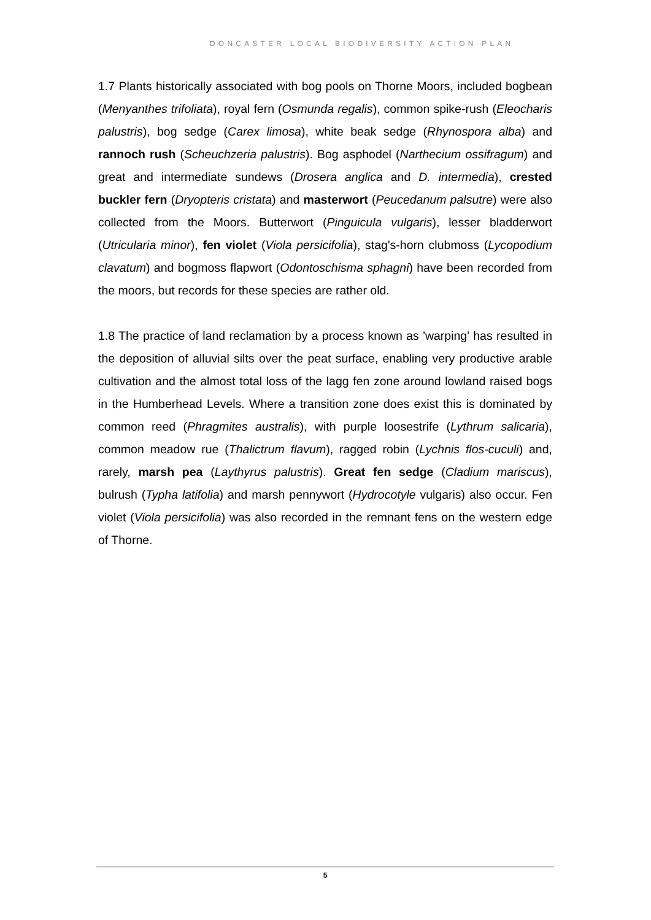DONCASTER LOCAL BIODIVERSITY ACTION PLAN
1.7 Plants historically associated with bog pools on Thorne Moors, included bogbean (Menyanthes trifoliata), royal fern (Osmunda regalis), common spike-rush (Eleocharis palustris), bog sedge (Carex limosa), white beak sedge (Rhynospora alba) and rannoch rush (Scheuchzeria palustris). Bog asphodel (Narthecium ossifragum) and great and intermediate sundews (Drosera anglica and D. intermedia), crested buckler fern (Dryopteris cristata) and masterwort (Peucedanum palsutre) were also collected from the Moors. Butterwort (Pinguicula vulgaris), lesser bladderwort (Utricularia minor), fen violet (Viola persicifolia), stag's-horn clubmoss (Lycopodium clavatum) and bogmoss flapwort (Odontoschisma sphagni) have been recorded from the moors, but records for these species are rather old.
1.8 The practice of land reclamation by a process known as 'warping' has resulted in the deposition of alluvial silts over the peat surface, enabling very productive arable cultivation and the almost total loss of the lagg fen zone around lowland raised bogs in the Humberhead Levels. Where a transition zone does exist this is dominated by common reed (Phragmites australis), with purple loosestrife (Lythrum salicaria), common meadow rue (Thalictrum flavum), ragged robin (Lychnis flos-cuculi) and, rarely, marsh pea (Laythyrus palustris). Great fen sedge (Cladium mariscus), bulrush (Typha latifolia) and marsh pennywort (Hydrocotyle vulgaris) also occur. Fen violet (Viola persicifolia) was also recorded in the remnant fens on the western edge of Thorne.
5